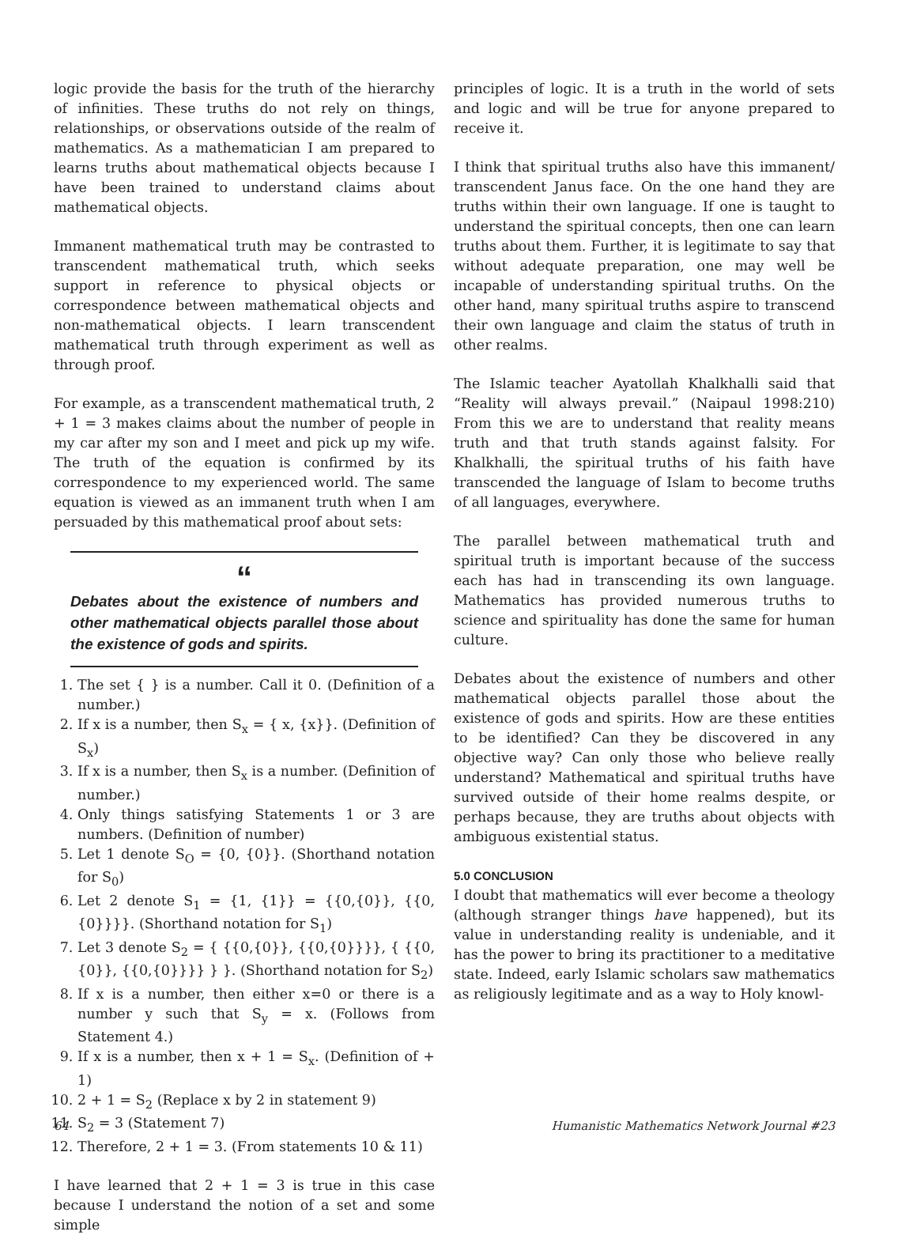logic provide the basis for the truth of the hierarchy of infinities. These truths do not rely on things, relationships, or observations outside of the realm of mathematics. As a mathematician I am prepared to learns truths about mathematical objects because I have been trained to understand claims about mathematical objects.
Immanent mathematical truth may be contrasted to transcendent mathematical truth, which seeks support in reference to physical objects or correspondence between mathematical objects and non-mathematical objects. I learn transcendent mathematical truth through experiment as well as through proof.
For example, as a transcendent mathematical truth, 2 + 1 = 3 makes claims about the number of people in my car after my son and I meet and pick up my wife. The truth of the equation is confirmed by its correspondence to my experienced world. The same equation is viewed as an immanent truth when I am persuaded by this mathematical proof about sets:
“
Debates about the existence of numbers and other mathematical objects parallel those about the existence of gods and spirits.
1. The set { } is a number. Call it 0. (Definition of a number.)
2. If x is a number, then S<sub>x</sub> = { x, {x}}. (Definition of S<sub>x</sub>)
3. If x is a number, then S<sub>x</sub> is a number. (Definition of number.)
4. Only things satisfying Statements 1 or 3 are numbers. (Definition of number)
5. Let 1 denote S<sub>O</sub> = {0, {0}}. (Shorthand notation for S<sub>0</sub>)
6. Let 2 denote S<sub>1</sub> = {1, {1}} = {{0,{0}}, {{0,{0}}}}. (Shorthand notation for S<sub>1</sub>)
7. Let 3 denote S<sub>2</sub> = { {{0,{0}}, {{0,{0}}}}, { {{0,{0}}, {{0,{0}}}} } }. (Shorthand notation for S<sub>2</sub>)
8. If x is a number, then either x=0 or there is a number y such that S<sub>y</sub> = x. (Follows from Statement 4.)
9. If x is a number, then x + 1 = S<sub>x</sub>. (Definition of + 1)
10. 2 + 1 = S<sub>2</sub> (Replace x by 2 in statement 9)
11. S<sub>2</sub> = 3 (Statement 7)
12. Therefore, 2 + 1 = 3. (From statements 10 & 11)
I have learned that 2 + 1 = 3 is true in this case because I understand the notion of a set and some simple
principles of logic. It is a truth in the world of sets and logic and will be true for anyone prepared to receive it.
I think that spiritual truths also have this immanent/ transcendent Janus face. On the one hand they are truths within their own language. If one is taught to understand the spiritual concepts, then one can learn truths about them. Further, it is legitimate to say that without adequate preparation, one may well be incapable of understanding spiritual truths. On the other hand, many spiritual truths aspire to transcend their own language and claim the status of truth in other realms.
The Islamic teacher Ayatollah Khalkhalli said that “Reality will always prevail.” (Naipaul 1998:210) From this we are to understand that reality means truth and that truth stands against falsity. For Khalkhalli, the spiritual truths of his faith have transcended the language of Islam to become truths of all languages, everywhere.
The parallel between mathematical truth and spiritual truth is important because of the success each has had in transcending its own language. Mathematics has provided numerous truths to science and spirituality has done the same for human culture.
Debates about the existence of numbers and other mathematical objects parallel those about the existence of gods and spirits. How are these entities to be identified? Can they be discovered in any objective way? Can only those who believe really understand? Mathematical and spiritual truths have survived outside of their home realms despite, or perhaps because, they are truths about objects with ambiguous existential status.
5.0 CONCLUSION
I doubt that mathematics will ever become a theology (although stranger things have happened), but its value in understanding reality is undeniable, and it has the power to bring its practitioner to a meditative state. Indeed, early Islamic scholars saw mathematics as religiously legitimate and as a way to Holy knowl-
64 Humanistic Mathematics Network Journal #23